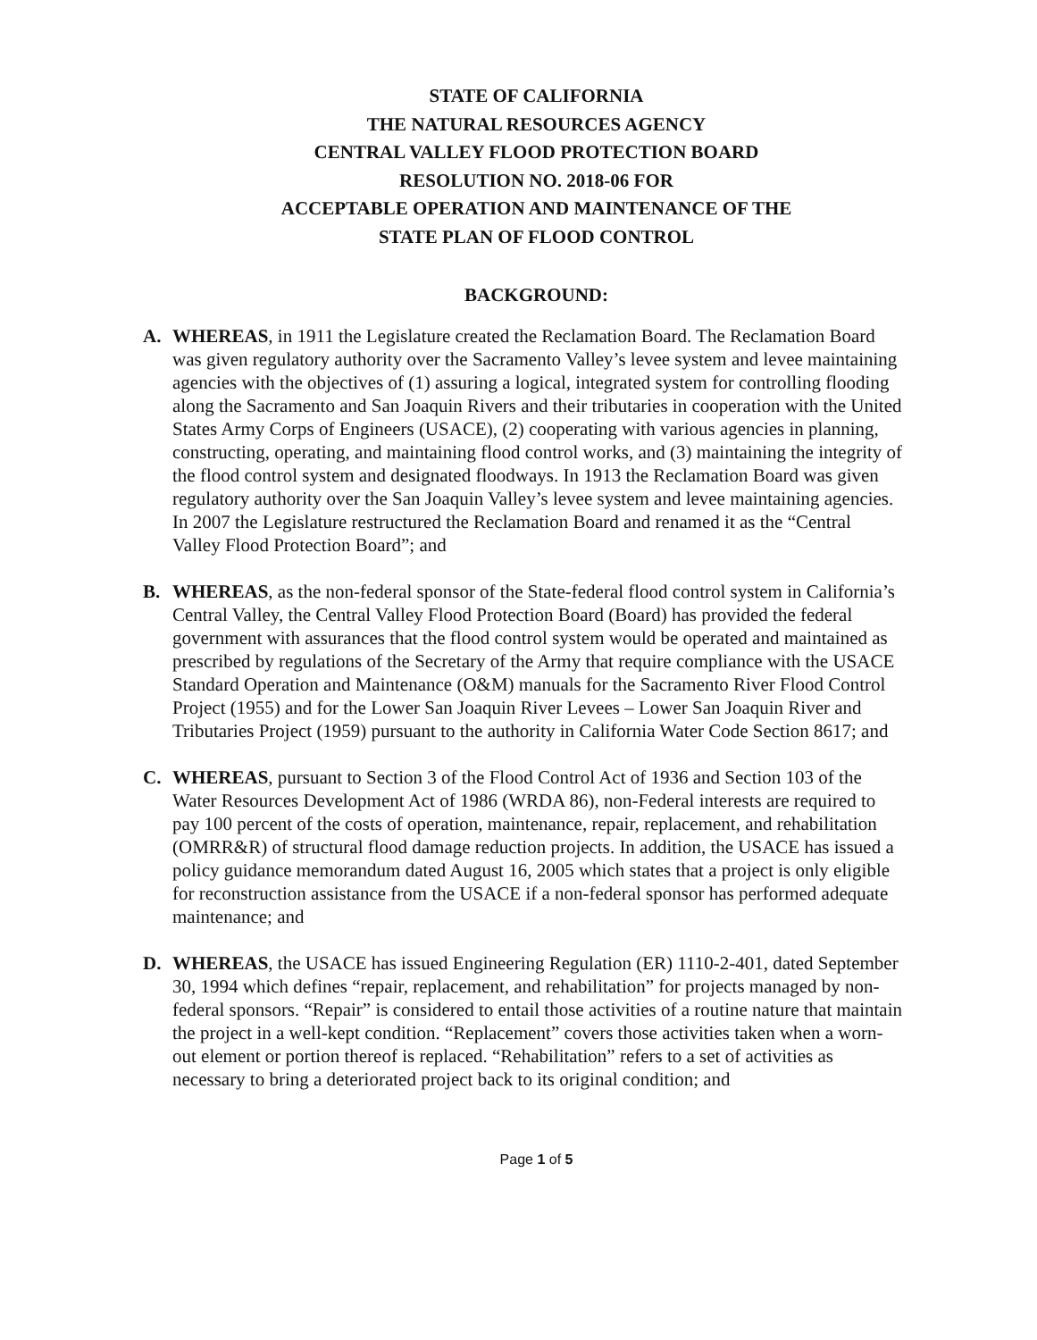STATE OF CALIFORNIA
THE NATURAL RESOURCES AGENCY
CENTRAL VALLEY FLOOD PROTECTION BOARD
RESOLUTION NO. 2018-06 FOR
ACCEPTABLE OPERATION AND MAINTENANCE OF THE
STATE PLAN OF FLOOD CONTROL
BACKGROUND:
A. WHEREAS, in 1911 the Legislature created the Reclamation Board. The Reclamation Board was given regulatory authority over the Sacramento Valley’s levee system and levee maintaining agencies with the objectives of (1) assuring a logical, integrated system for controlling flooding along the Sacramento and San Joaquin Rivers and their tributaries in cooperation with the United States Army Corps of Engineers (USACE), (2) cooperating with various agencies in planning, constructing, operating, and maintaining flood control works, and (3) maintaining the integrity of the flood control system and designated floodways. In 1913 the Reclamation Board was given regulatory authority over the San Joaquin Valley’s levee system and levee maintaining agencies. In 2007 the Legislature restructured the Reclamation Board and renamed it as the “Central Valley Flood Protection Board”; and
B. WHEREAS, as the non-federal sponsor of the State-federal flood control system in California’s Central Valley, the Central Valley Flood Protection Board (Board) has provided the federal government with assurances that the flood control system would be operated and maintained as prescribed by regulations of the Secretary of the Army that require compliance with the USACE Standard Operation and Maintenance (O&M) manuals for the Sacramento River Flood Control Project (1955) and for the Lower San Joaquin River Levees – Lower San Joaquin River and Tributaries Project (1959) pursuant to the authority in California Water Code Section 8617; and
C. WHEREAS, pursuant to Section 3 of the Flood Control Act of 1936 and Section 103 of the Water Resources Development Act of 1986 (WRDA 86), non-Federal interests are required to pay 100 percent of the costs of operation, maintenance, repair, replacement, and rehabilitation (OMRR&R) of structural flood damage reduction projects. In addition, the USACE has issued a policy guidance memorandum dated August 16, 2005 which states that a project is only eligible for reconstruction assistance from the USACE if a non-federal sponsor has performed adequate maintenance; and
D. WHEREAS, the USACE has issued Engineering Regulation (ER) 1110-2-401, dated September 30, 1994 which defines “repair, replacement, and rehabilitation” for projects managed by non-federal sponsors. “Repair” is considered to entail those activities of a routine nature that maintain the project in a well-kept condition. “Replacement” covers those activities taken when a worn-out element or portion thereof is replaced. “Rehabilitation” refers to a set of activities as necessary to bring a deteriorated project back to its original condition; and
Page 1 of 5